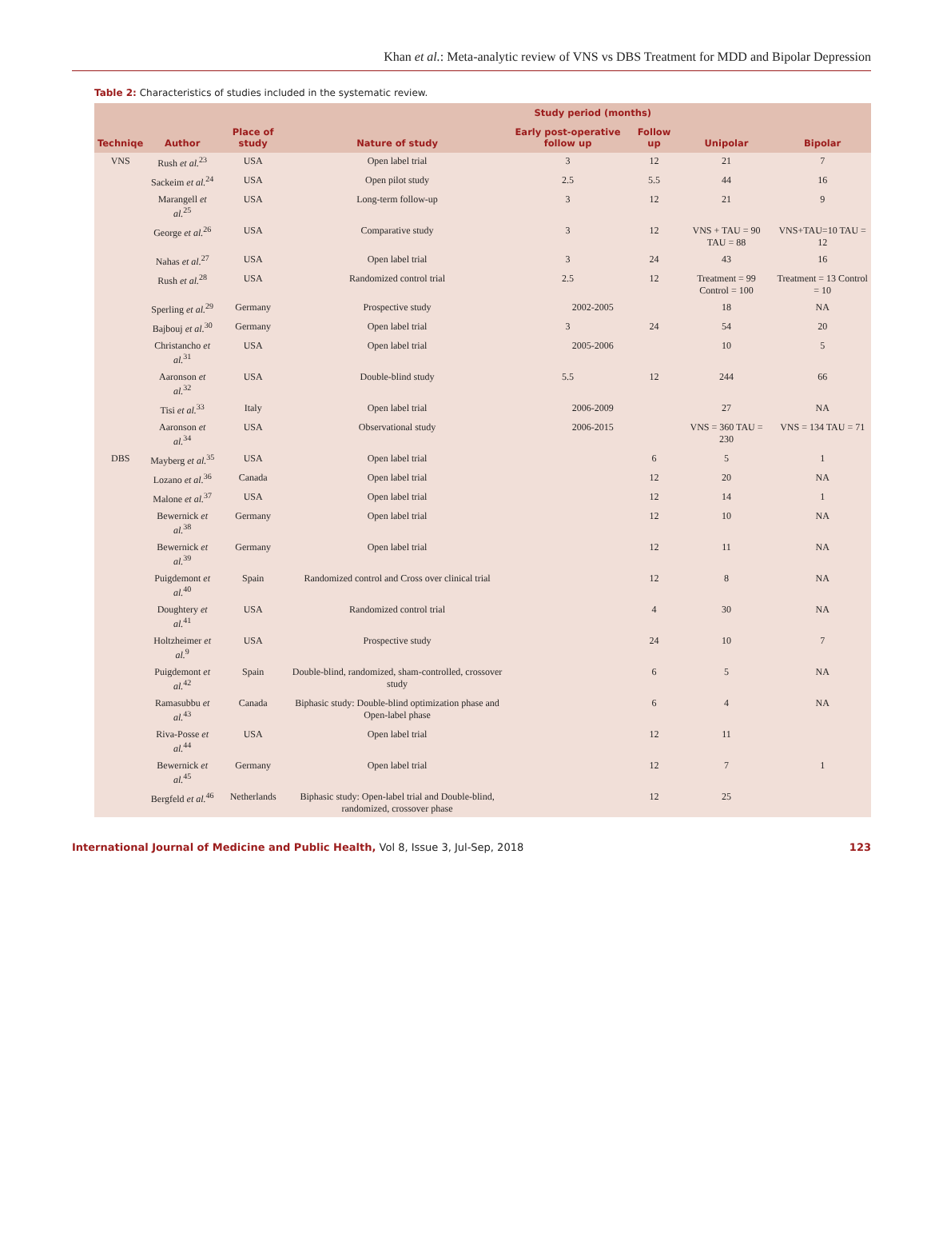Khan et al.: Meta-analytic review of VNS vs DBS Treatment for MDD and Bipolar Depression
Table 2: Characteristics of studies included in the systematic review.
| Techniqe | Author | Place of study | Nature of study | Study period (months) | | Unipolar | Bipolar |
| --- | --- | --- | --- | --- | --- | --- | --- |
| | | | | Early post-operative follow up | Follow up | | |
| VNS | Rush et al.<sup>23</sup> | USA | Open label trial | 3 | 12 | 21 | 7 |
| | Sackeim et al.<sup>24</sup> | USA | Open pilot study | 2.5 | 5.5 | 44 | 16 |
| | Marangell et al.<sup>25</sup> | USA | Long-term follow-up | 3 | 12 | 21 | 9 |
| | George et al.<sup>26</sup> | USA | Comparative study | 3 | 12 | VNS + TAU = 90 TAU = 88 | VNS+TAU=10 TAU = 12 |
| | Nahas et al.<sup>27</sup> | USA | Open label trial | 3 | 24 | 43 | 16 |
| | Rush et al.<sup>28</sup> | USA | Randomized control trial | 2.5 | 12 | Treatment = 99 Control = 100 | Treatment = 13 Control = 10 |
| | Sperling et al.<sup>29</sup> | Germany | Prospective study | 2002-2005 | | 18 | NA |
| | Bajbouj et al.<sup>30</sup> | Germany | Open label trial | 3 | 24 | 54 | 20 |
| | Christancho et al.<sup>31</sup> | USA | Open label trial | 2005-2006 | | 10 | 5 |
| | Aaronson et al.<sup>32</sup> | USA | Double-blind study | 5.5 | 12 | 244 | 66 |
| | Tisi et al.<sup>33</sup> | Italy | Open label trial | 2006-2009 | | 27 | NA |
| | Aaronson et al.<sup>34</sup> | USA | Observational study | 2006-2015 | | VNS = 360 TAU = 230 | VNS = 134 TAU = 71 |
| DBS | Mayberg et al.<sup>35</sup> | USA | Open label trial | | 6 | 5 | 1 |
| | Lozano et al.<sup>36</sup> | Canada | Open label trial | | 12 | 20 | NA |
| | Malone et al.<sup>37</sup> | USA | Open label trial | | 12 | 14 | 1 |
| | Bewernick et al.<sup>38</sup> | Germany | Open label trial | | 12 | 10 | NA |
| | Bewernick et al.<sup>39</sup> | Germany | Open label trial | | 12 | 11 | NA |
| | Puigdemont et al.<sup>40</sup> | Spain | Randomized control and Cross over clinical trial | | 12 | 8 | NA |
| | Doughtery et al.<sup>41</sup> | USA | Randomized control trial | | 4 | 30 | NA |
| | Holtzheimer et al.<sup>9</sup> | USA | Prospective study | | 24 | 10 | 7 |
| | Puigdemont et al.<sup>42</sup> | Spain | Double-blind, randomized, sham-controlled, crossover study | | 6 | 5 | NA |
| | Ramasubbu et al.<sup>43</sup> | Canada | Biphasic study: Double-blind optimization phase and Open-label phase | | 6 | 4 | NA |
| | Riva-Posse et al.<sup>44</sup> | USA | Open label trial | | 12 | 11 | |
| | Bewernick et al.<sup>45</sup> | Germany | Open label trial | | 12 | 7 | 1 |
| | Bergfeld et al.<sup>46</sup> | Netherlands | Biphasic study: Open-label trial and Double-blind, randomized, crossover phase | | 12 | 25 | |
International Journal of Medicine and Public Health, Vol 8, Issue 3, Jul-Sep, 2018 123